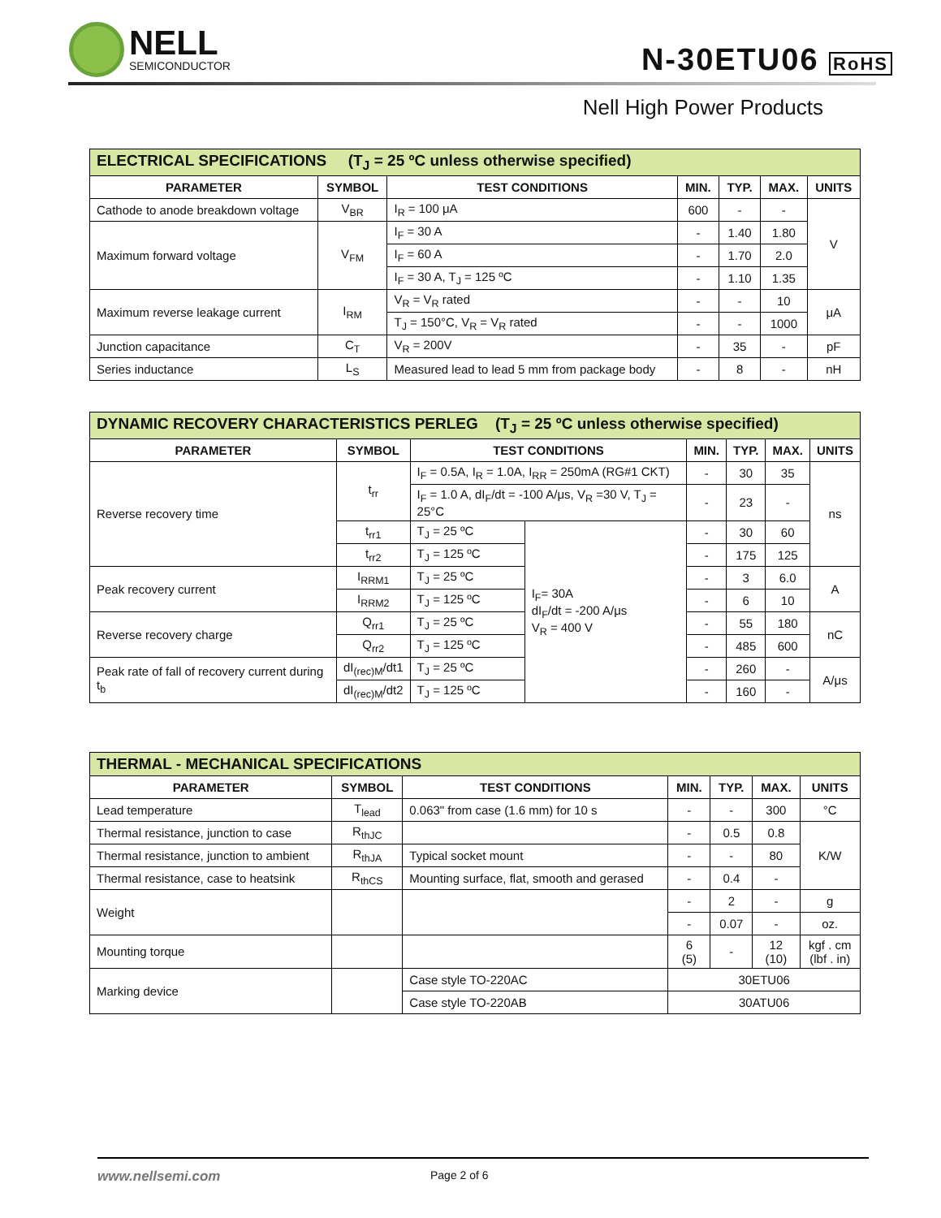NELL
SEMICONDUCTOR
N-30ETU06 RoHS
Nell High Power Products
| ELECTRICAL SPECIFICATIONS (T<sub>J</sub> = 25 ºC unless otherwise specified) | | | | | | |
| PARAMETER | SYMBOL | TEST CONDITIONS | MIN. | TYP. | MAX. | UNITS |
| Cathode to anode breakdown voltage | V<sub>BR</sub> | I<sub>R</sub> = 100 μA | 600 | - | - | V |
| Maximum forward voltage | V<sub>FM</sub> | I<sub>F</sub> = 30 A | - | 1.40 | 1.80 | |
| | | I<sub>F</sub> = 60 A | - | 1.70 | 2.0 | |
| | | I<sub>F</sub> = 30 A, T<sub>J</sub> = 125 ºC | - | 1.10 | 1.35 | |
| Maximum reverse leakage current | I<sub>RM</sub> | V<sub>R</sub> = V<sub>R</sub> rated | - | - | 10 | μA |
| | | T<sub>J</sub> = 150°C, V<sub>R</sub> = V<sub>R</sub> rated | - | - | 1000 | |
| Junction capacitance | C<sub>T</sub> | V<sub>R</sub> = 200V | - | 35 | - | pF |
| Series inductance | L<sub>S</sub> | Measured lead to lead 5 mm from package body | - | 8 | - | nH |
| DYNAMIC RECOVERY CHARACTERISTICS PERLEG (T<sub>J</sub> = 25 ºC unless otherwise specified) | | | | | | | |
| PARAMETER | SYMBOL | TEST CONDITIONS | | MIN. | TYP. | MAX. | UNITS |
| Reverse recovery time | t<sub>rr</sub> | I<sub>F</sub> = 0.5A, I<sub>R</sub> = 1.0A, I<sub>RR</sub> = 250mA (RG#1 CKT) | | - | 30 | 35 | ns |
| | | I<sub>F</sub> = 1.0 A, dI<sub>F</sub>/dt = -100 A/μs, V<sub>R</sub> =30 V, T<sub>J</sub> = 25°C | | - | 23 | - | |
| | t<sub>rr1</sub> | T<sub>J</sub> = 25 ºC | I<sub>F</sub>= 30A dI<sub>F</sub>/dt = -200 A/μs V<sub>R</sub> = 400 V | - | 30 | 60 | |
| | t<sub>rr2</sub> | T<sub>J</sub> = 125 ºC | | - | 175 | 125 | |
| Peak recovery current | I<sub>RRM1</sub> | T<sub>J</sub> = 25 ºC | | - | 3 | 6.0 | A |
| | I<sub>RRM2</sub> | T<sub>J</sub> = 125 ºC | | - | 6 | 10 | |
| Reverse recovery charge | Q<sub>rr1</sub> | T<sub>J</sub> = 25 ºC | | - | 55 | 180 | nC |
| | Q<sub>rr2</sub> | T<sub>J</sub> = 125 ºC | | - | 485 | 600 | |
| Peak rate of fall of recovery current during t<sub>b</sub> | dI<sub>(rec)M</sub>/dt1 | T<sub>J</sub> = 25 ºC | | - | 260 | - | A/μs |
| | dI<sub>(rec)M</sub>/dt2 | T<sub>J</sub> = 125 ºC | | - | 160 | - | |
| THERMAL - MECHANICAL SPECIFICATIONS | | | | | | |
| PARAMETER | SYMBOL | TEST CONDITIONS | MIN. | TYP. | MAX. | UNITS |
| Lead temperature | T<sub>lead</sub> | 0.063" from case (1.6 mm) for 10 s | - | - | 300 | °C |
| Thermal resistance, junction to case | R<sub>thJC</sub> | | - | 0.5 | 0.8 | K/W |
| Thermal resistance, junction to ambient | R<sub>thJA</sub> | Typical socket mount | - | - | 80 | |
| Thermal resistance, case to heatsink | R<sub>thCS</sub> | Mounting surface, flat, smooth and gerased | - | 0.4 | - | |
| Weight | | | - | 2 | - | g |
| | | | - | 0.07 | - | oz. |
| Mounting torque | | | 6 (5) | - | 12 (10) | kgf . cm (lbf . in) |
| Marking device | | Case style TO-220AC | 30ETU06 | | | |
| | | Case style TO-220AB | 30ATU06 | | | |
www.nellsemi.com Page 2 of 6